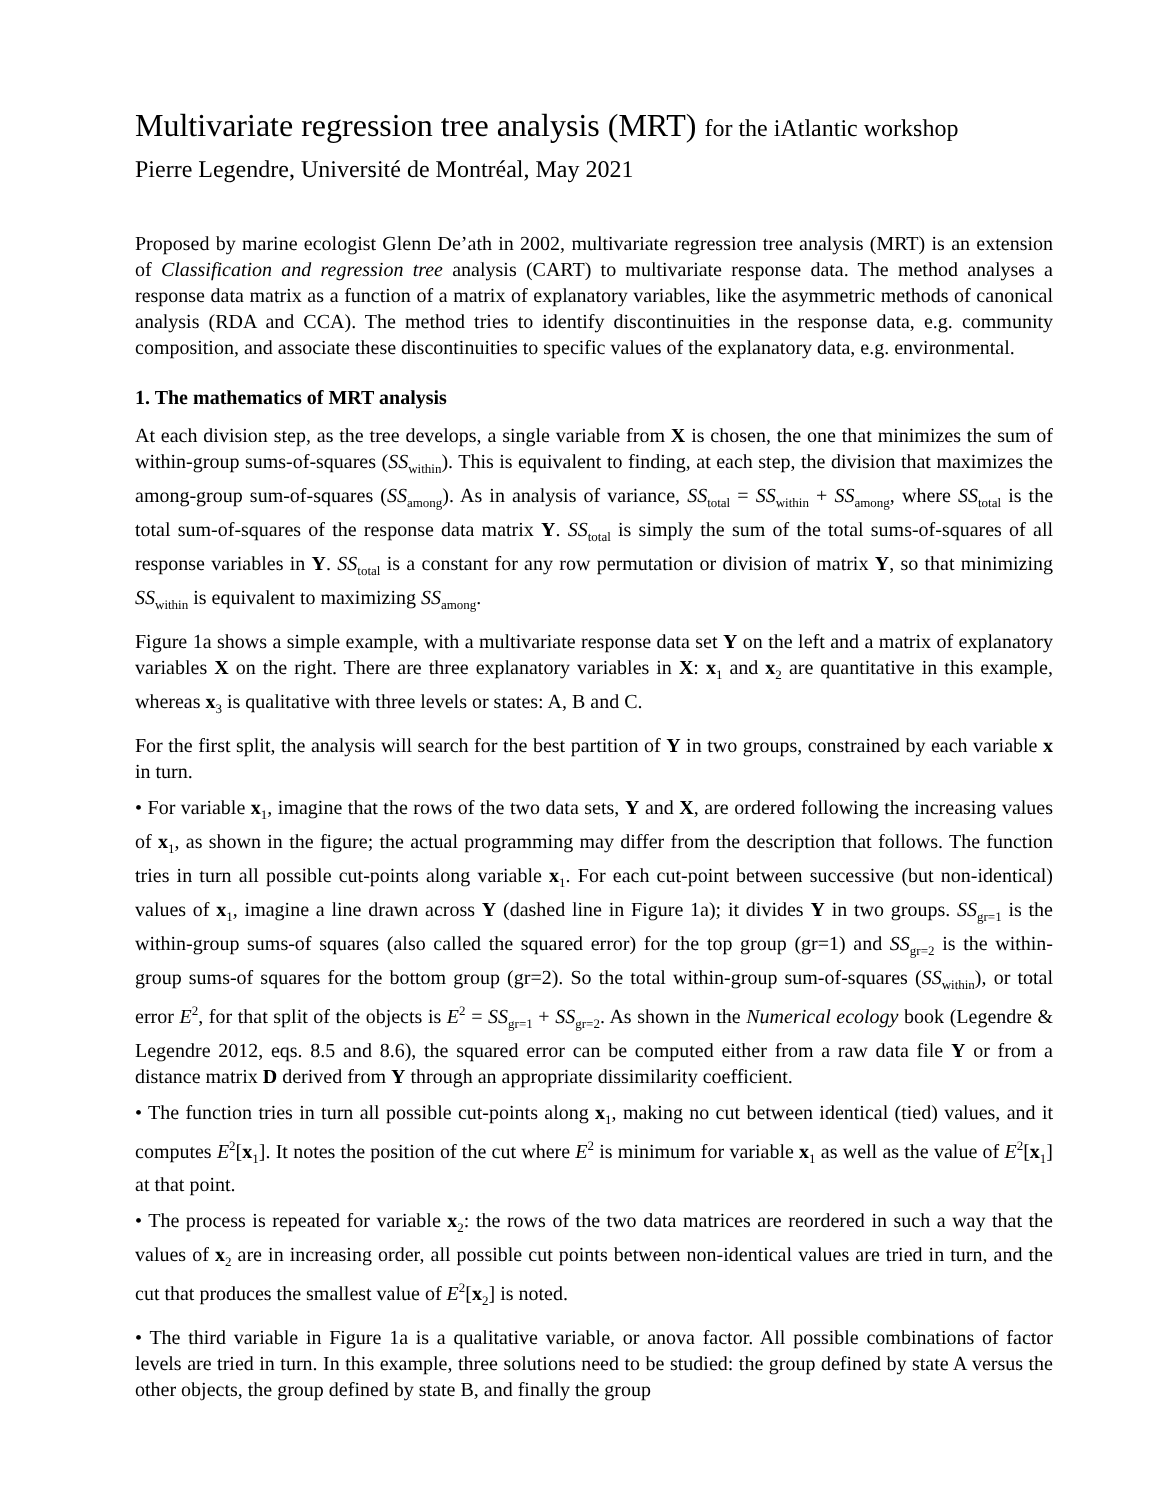Multivariate regression tree analysis (MRT) for the iAtlantic workshop
Pierre Legendre, Université de Montréal, May 2021
Proposed by marine ecologist Glenn De’ath in 2002, multivariate regression tree analysis (MRT) is an extension of Classification and regression tree analysis (CART) to multivariate response data. The method analyses a response data matrix as a function of a matrix of explanatory variables, like the asymmetric methods of canonical analysis (RDA and CCA). The method tries to identify discontinuities in the response data, e.g. community composition, and associate these discontinuities to specific values of the explanatory data, e.g. environmental.
1. The mathematics of MRT analysis
At each division step, as the tree develops, a single variable from X is chosen, the one that minimizes the sum of within-group sums-of-squares (SS<sub>within</sub>). This is equivalent to finding, at each step, the division that maximizes the among-group sum-of-squares (SS<sub>among</sub>). As in analysis of variance, SS<sub>total</sub> = SS<sub>within</sub> + SS<sub>among</sub>, where SS<sub>total</sub> is the total sum-of-squares of the response data matrix Y. SS<sub>total</sub> is simply the sum of the total sums-of-squares of all response variables in Y. SS<sub>total</sub> is a constant for any row permutation or division of matrix Y, so that minimizing SS<sub>within</sub> is equivalent to maximizing SS<sub>among</sub>.
Figure 1a shows a simple example, with a multivariate response data set Y on the left and a matrix of explanatory variables X on the right. There are three explanatory variables in X: x<sub>1</sub> and x<sub>2</sub> are quantitative in this example, whereas x<sub>3</sub> is qualitative with three levels or states: A, B and C.
For the first split, the analysis will search for the best partition of Y in two groups, constrained by each variable x in turn.
• For variable x<sub>1</sub>, imagine that the rows of the two data sets, Y and X, are ordered following the increasing values of x<sub>1</sub>, as shown in the figure; the actual programming may differ from the description that follows. The function tries in turn all possible cut-points along variable x<sub>1</sub>. For each cut-point between successive (but non-identical) values of x<sub>1</sub>, imagine a line drawn across Y (dashed line in Figure 1a); it divides Y in two groups. SS<sub>gr=1</sub> is the within-group sums-of squares (also called the squared error) for the top group (gr=1) and SS<sub>gr=2</sub> is the within-group sums-of squares for the bottom group (gr=2). So the total within-group sum-of-squares (SS<sub>within</sub>), or total error E<sup>2</sup>, for that split of the objects is E<sup>2</sup> = SS<sub>gr=1</sub> + SS<sub>gr=2</sub>. As shown in the Numerical ecology book (Legendre & Legendre 2012, eqs. 8.5 and 8.6), the squared error can be computed either from a raw data file Y or from a distance matrix D derived from Y through an appropriate dissimilarity coefficient.
• The function tries in turn all possible cut-points along x<sub>1</sub>, making no cut between identical (tied) values, and it computes E<sup>2</sup>[x<sub>1</sub>]. It notes the position of the cut where E<sup>2</sup> is minimum for variable x<sub>1</sub> as well as the value of E<sup>2</sup>[x<sub>1</sub>] at that point.
• The process is repeated for variable x<sub>2</sub>: the rows of the two data matrices are reordered in such a way that the values of x<sub>2</sub> are in increasing order, all possible cut points between non-identical values are tried in turn, and the cut that produces the smallest value of E<sup>2</sup>[x<sub>2</sub>] is noted.
• The third variable in Figure 1a is a qualitative variable, or anova factor. All possible combinations of factor levels are tried in turn. In this example, three solutions need to be studied: the group defined by state A versus the other objects, the group defined by state B, and finally the group